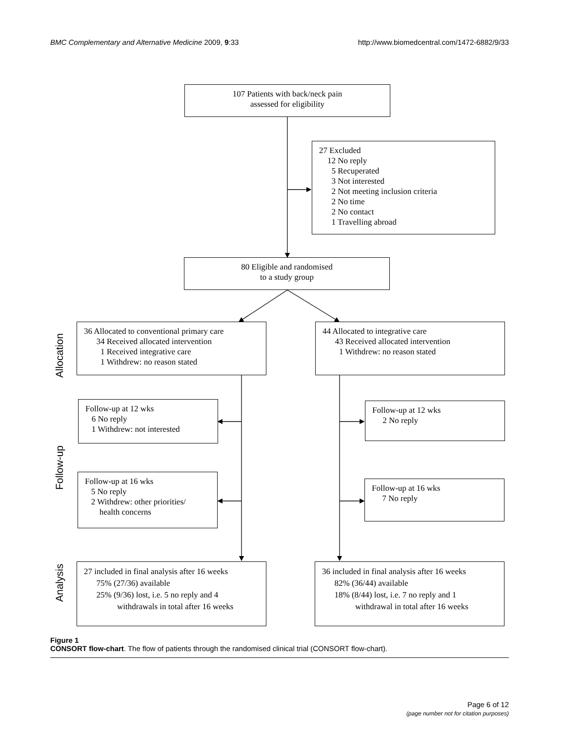BMC Complementary and Alternative Medicine 2009, 9:33 http://www.biomedcentral.com/1472-6882/9/33
107 Patients with back/neck pain
assessed for eligibility
27 Excluded
12 No reply
5 Recuperated
3 Not interested
2 Not meeting inclusion criteria
2 No time
2 No contact
1 Travelling abroad
80 Eligible and randomised
to a study group
Allocation
36 Allocated to conventional primary care
34 Received allocated intervention
1 Received integrative care
1 Withdrew: no reason stated
44 Allocated to integrative care
43 Received allocated intervention
1 Withdrew: no reason stated
Follow-up
Follow-up at 12 wks
6 No reply
1 Withdrew: not interested
Follow-up at 12 wks
2 No reply
Follow-up at 16 wks
5 No reply
2 Withdrew: other priorities/
health concerns
Follow-up at 16 wks
7 No reply
Analysis
27 included in final analysis after 16 weeks
75% (27/36) available
25% (9/36) lost, i.e. 5 no reply and 4
withdrawals in total after 16 weeks
36 included in final analysis after 16 weeks
82% (36/44) available
18% (8/44) lost, i.e. 7 no reply and 1
withdrawal in total after 16 weeks
Figure 1
CONSORT flow-chart. The flow of patients through the randomised clinical trial (CONSORT flow-chart).
Page 6 of 12
(page number not for citation purposes)